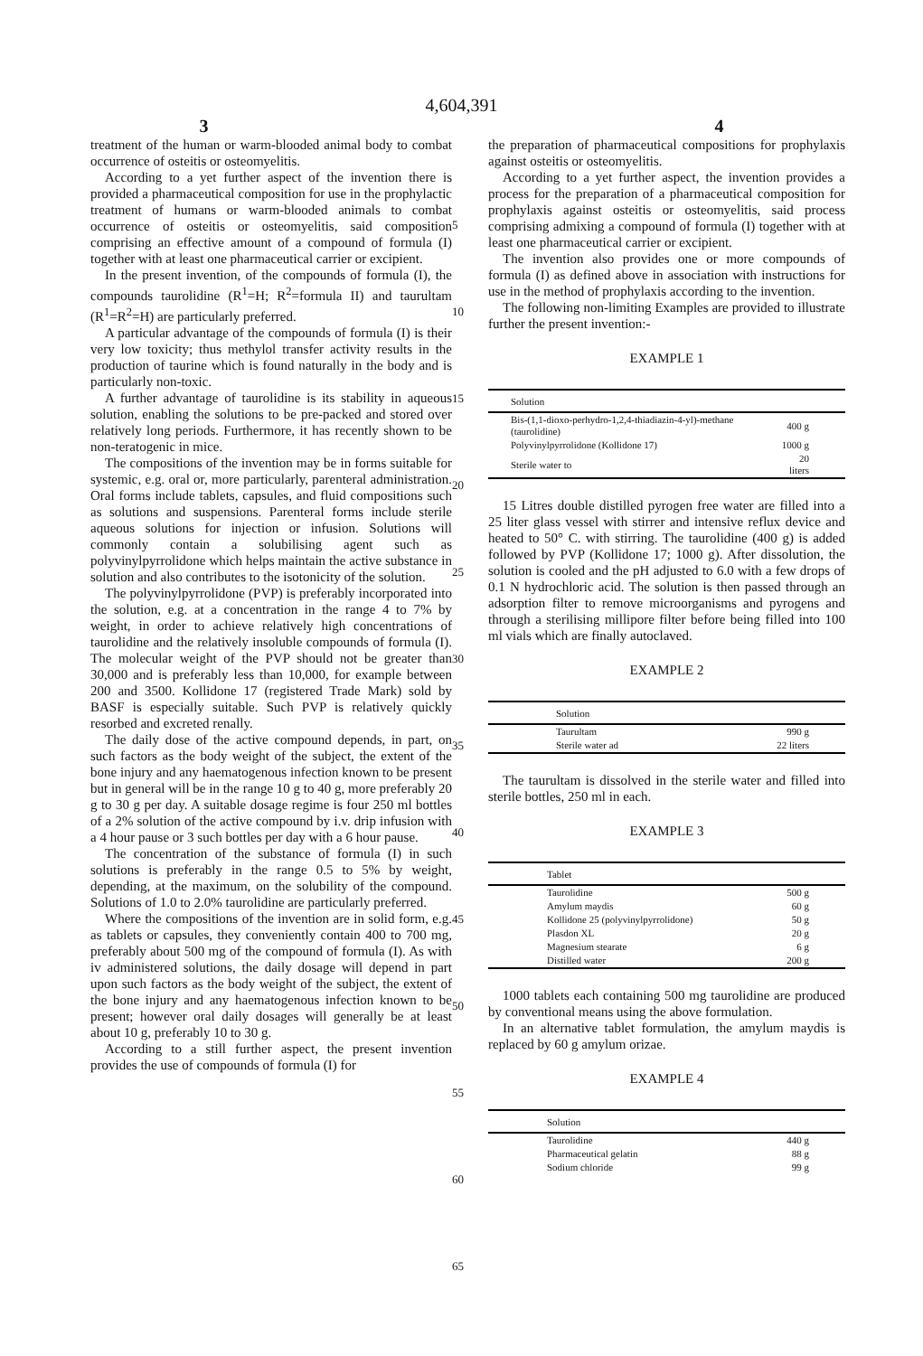4,604,391
3 4
treatment of the human or warm-blooded animal body to combat occurrence of osteitis or osteomyelitis.
According to a yet further aspect of the invention there is provided a pharmaceutical composition for use in the prophylactic treatment of humans or warm-blooded animals to combat occurrence of osteitis or osteomyelitis, said composition comprising an effective amount of a compound of formula (I) together with at least one pharmaceutical carrier or excipient.
In the present invention, of the compounds of formula (I), the compounds taurolidine (R<sup>1</sup>=H; R<sup>2</sup>=formula II) and taurultam (R<sup>1</sup>=R<sup>2</sup>=H) are particularly preferred.
A particular advantage of the compounds of formula (I) is their very low toxicity; thus methylol transfer activity results in the production of taurine which is found naturally in the body and is particularly non-toxic.
A further advantage of taurolidine is its stability in aqueous solution, enabling the solutions to be pre-packed and stored over relatively long periods. Furthermore, it has recently shown to be non-teratogenic in mice.
The compositions of the invention may be in forms suitable for systemic, e.g. oral or, more particularly, parenteral administration. Oral forms include tablets, capsules, and fluid compositions such as solutions and suspensions. Parenteral forms include sterile aqueous solutions for injection or infusion. Solutions will commonly contain a solubilising agent such as polyvinylpyrrolidone which helps maintain the active substance in solution and also contributes to the isotonicity of the solution.
The polyvinylpyrrolidone (PVP) is preferably incorporated into the solution, e.g. at a concentration in the range 4 to 7% by weight, in order to achieve relatively high concentrations of taurolidine and the relatively insoluble compounds of formula (I). The molecular weight of the PVP should not be greater than 30,000 and is preferably less than 10,000, for example between 200 and 3500. Kollidone 17 (registered Trade Mark) sold by BASF is especially suitable. Such PVP is relatively quickly resorbed and excreted renally.
The daily dose of the active compound depends, in part, on such factors as the body weight of the subject, the extent of the bone injury and any haematogenous infection known to be present but in general will be in the range 10 g to 40 g, more preferably 20 g to 30 g per day. A suitable dosage regime is four 250 ml bottles of a 2% solution of the active compound by i.v. drip infusion with a 4 hour pause or 3 such bottles per day with a 6 hour pause.
The concentration of the substance of formula (I) in such solutions is preferably in the range 0.5 to 5% by weight, depending, at the maximum, on the solubility of the compound. Solutions of 1.0 to 2.0% taurolidine are particularly preferred.
Where the compositions of the invention are in solid form, e.g. as tablets or capsules, they conveniently contain 400 to 700 mg, preferably about 500 mg of the compound of formula (I). As with iv administered solutions, the daily dosage will depend in part upon such factors as the body weight of the subject, the extent of the bone injury and any haematogenous infection known to be present; however oral daily dosages will generally be at least about 10 g, preferably 10 to 30 g.
According to a still further aspect, the present invention provides the use of compounds of formula (I) for
5
10
15
20
25
30
35
40
45
50
55
60
65
the preparation of pharmaceutical compositions for prophylaxis against osteitis or osteomyelitis.
According to a yet further aspect, the invention provides a process for the preparation of a pharmaceutical composition for prophylaxis against osteitis or osteomyelitis, said process comprising admixing a compound of formula (I) together with at least one pharmaceutical carrier or excipient.
The invention also provides one or more compounds of formula (I) as defined above in association with instructions for use in the method of prophylaxis according to the invention.
The following non-limiting Examples are provided to illustrate further the present invention:-
EXAMPLE 1
| Solution | |
| --- | --- |
| Bis-(1,1-dioxo-perhydro-1,2,4-thiadiazin-4-yl)-methane (taurolidine) | 400 g |
| Polyvinylpyrrolidone (Kollidone 17) | 1000 g |
| Sterile water to | 20 liters |
15 Litres double distilled pyrogen free water are filled into a 25 liter glass vessel with stirrer and intensive reflux device and heated to 50° C. with stirring. The taurolidine (400 g) is added followed by PVP (Kollidone 17; 1000 g). After dissolution, the solution is cooled and the pH adjusted to 6.0 with a few drops of 0.1 N hydrochloric acid. The solution is then passed through an adsorption filter to remove microorganisms and pyrogens and through a sterilising millipore filter before being filled into 100 ml vials which are finally autoclaved.
EXAMPLE 2
| Solution | |
| --- | --- |
| Taurultam | 990 g |
| Sterile water ad | 22 liters |
The taurultam is dissolved in the sterile water and filled into sterile bottles, 250 ml in each.
EXAMPLE 3
| Tablet | |
| --- | --- |
| Taurolidine | 500 g |
| Amylum maydis | 60 g |
| Kollidone 25 (polyvinylpyrrolidone) | 50 g |
| Plasdon XL | 20 g |
| Magnesium stearate | 6 g |
| Distilled water | 200 g |
1000 tablets each containing 500 mg taurolidine are produced by conventional means using the above formulation.
In an alternative tablet formulation, the amylum maydis is replaced by 60 g amylum orizae.
EXAMPLE 4
| Solution | |
| --- | --- |
| Taurolidine | 440 g |
| Pharmaceutical gelatin | 88 g |
| Sodium chloride | 99 g |